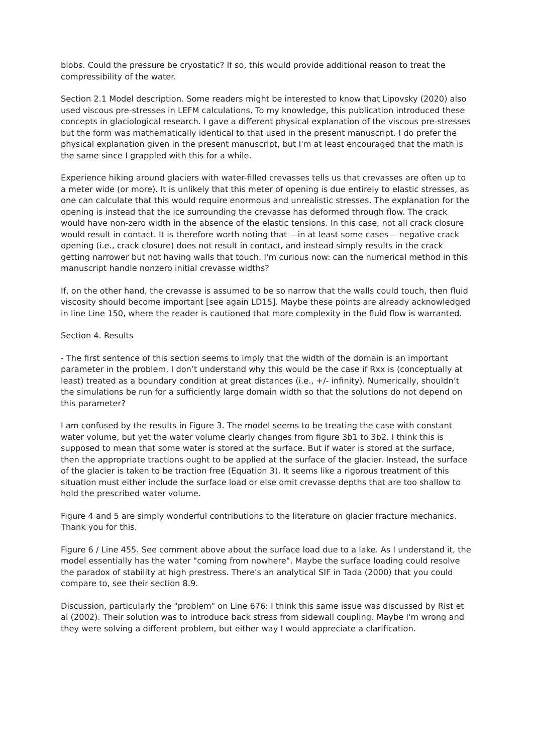blobs. Could the pressure be cryostatic? If so, this would provide additional reason to treat the compressibility of the water.
Section 2.1 Model description. Some readers might be interested to know that Lipovsky (2020) also used viscous pre-stresses in LEFM calculations. To my knowledge, this publication introduced these concepts in glaciological research. I gave a different physical explanation of the viscous pre-stresses but the form was mathematically identical to that used in the present manuscript. I do prefer the physical explanation given in the present manuscript, but I'm at least encouraged that the math is the same since I grappled with this for a while.
Experience hiking around glaciers with water-filled crevasses tells us that crevasses are often up to a meter wide (or more). It is unlikely that this meter of opening is due entirely to elastic stresses, as one can calculate that this would require enormous and unrealistic stresses. The explanation for the opening is instead that the ice surrounding the crevasse has deformed through flow. The crack would have non-zero width in the absence of the elastic tensions. In this case, not all crack closure would result in contact. It is therefore worth noting that —in at least some cases— negative crack opening (i.e., crack closure) does not result in contact, and instead simply results in the crack getting narrower but not having walls that touch. I'm curious now: can the numerical method in this manuscript handle nonzero initial crevasse widths?
If, on the other hand, the crevasse is assumed to be so narrow that the walls could touch, then fluid viscosity should become important [see again LD15]. Maybe these points are already acknowledged in line Line 150, where the reader is cautioned that more complexity in the fluid flow is warranted.
Section 4. Results
- The first sentence of this section seems to imply that the width of the domain is an important parameter in the problem. I don’t understand why this would be the case if Rxx is (conceptually at least) treated as a boundary condition at great distances (i.e., +/- infinity). Numerically, shouldn’t the simulations be run for a sufficiently large domain width so that the solutions do not depend on this parameter?
I am confused by the results in Figure 3. The model seems to be treating the case with constant water volume, but yet the water volume clearly changes from figure 3b1 to 3b2. I think this is supposed to mean that some water is stored at the surface. But if water is stored at the surface, then the appropriate tractions ought to be applied at the surface of the glacier. Instead, the surface of the glacier is taken to be traction free (Equation 3). It seems like a rigorous treatment of this situation must either include the surface load or else omit crevasse depths that are too shallow to hold the prescribed water volume.
Figure 4 and 5 are simply wonderful contributions to the literature on glacier fracture mechanics. Thank you for this.
Figure 6 / Line 455. See comment above about the surface load due to a lake. As I understand it, the model essentially has the water "coming from nowhere". Maybe the surface loading could resolve the paradox of stability at high prestress. There's an analytical SIF in Tada (2000) that you could compare to, see their section 8.9.
Discussion, particularly the "problem" on Line 676: I think this same issue was discussed by Rist et al (2002). Their solution was to introduce back stress from sidewall coupling. Maybe I'm wrong and they were solving a different problem, but either way I would appreciate a clarification.